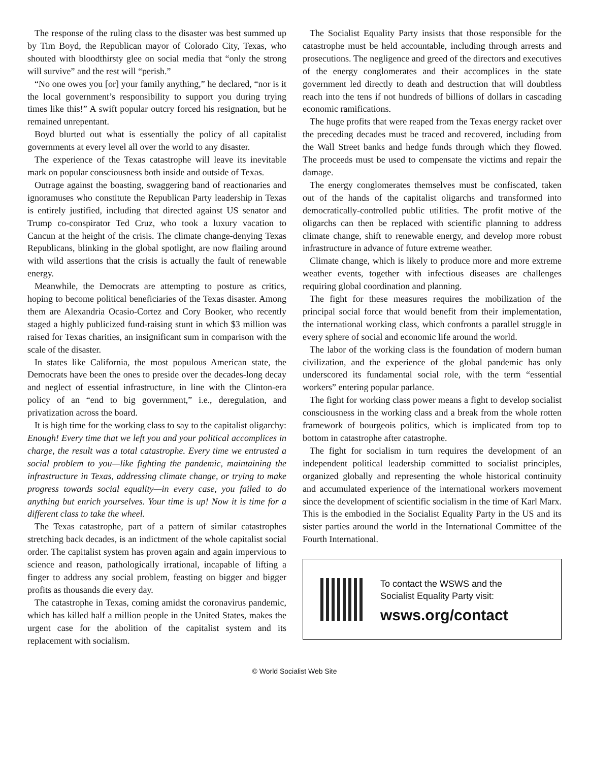The response of the ruling class to the disaster was best summed up by Tim Boyd, the Republican mayor of Colorado City, Texas, who shouted with bloodthirsty glee on social media that “only the strong will survive” and the rest will “perish.”
“No one owes you [or] your family anything,” he declared, “nor is it the local government’s responsibility to support you during trying times like this!” A swift popular outcry forced his resignation, but he remained unrepentant.
Boyd blurted out what is essentially the policy of all capitalist governments at every level all over the world to any disaster.
The experience of the Texas catastrophe will leave its inevitable mark on popular consciousness both inside and outside of Texas.
Outrage against the boasting, swaggering band of reactionaries and ignoramuses who constitute the Republican Party leadership in Texas is entirely justified, including that directed against US senator and Trump co-conspirator Ted Cruz, who took a luxury vacation to Cancun at the height of the crisis. The climate change-denying Texas Republicans, blinking in the global spotlight, are now flailing around with wild assertions that the crisis is actually the fault of renewable energy.
Meanwhile, the Democrats are attempting to posture as critics, hoping to become political beneficiaries of the Texas disaster. Among them are Alexandria Ocasio-Cortez and Cory Booker, who recently staged a highly publicized fund-raising stunt in which $3 million was raised for Texas charities, an insignificant sum in comparison with the scale of the disaster.
In states like California, the most populous American state, the Democrats have been the ones to preside over the decades-long decay and neglect of essential infrastructure, in line with the Clinton-era policy of an “end to big government,” i.e., deregulation, and privatization across the board.
It is high time for the working class to say to the capitalist oligarchy: Enough! Every time that we left you and your political accomplices in charge, the result was a total catastrophe. Every time we entrusted a social problem to you—like fighting the pandemic, maintaining the infrastructure in Texas, addressing climate change, or trying to make progress towards social equality—in every case, you failed to do anything but enrich yourselves. Your time is up! Now it is time for a different class to take the wheel.
The Texas catastrophe, part of a pattern of similar catastrophes stretching back decades, is an indictment of the whole capitalist social order. The capitalist system has proven again and again impervious to science and reason, pathologically irrational, incapable of lifting a finger to address any social problem, feasting on bigger and bigger profits as thousands die every day.
The catastrophe in Texas, coming amidst the coronavirus pandemic, which has killed half a million people in the United States, makes the urgent case for the abolition of the capitalist system and its replacement with socialism.
The Socialist Equality Party insists that those responsible for the catastrophe must be held accountable, including through arrests and prosecutions. The negligence and greed of the directors and executives of the energy conglomerates and their accomplices in the state government led directly to death and destruction that will doubtless reach into the tens if not hundreds of billions of dollars in cascading economic ramifications.
The huge profits that were reaped from the Texas energy racket over the preceding decades must be traced and recovered, including from the Wall Street banks and hedge funds through which they flowed. The proceeds must be used to compensate the victims and repair the damage.
The energy conglomerates themselves must be confiscated, taken out of the hands of the capitalist oligarchs and transformed into democratically-controlled public utilities. The profit motive of the oligarchs can then be replaced with scientific planning to address climate change, shift to renewable energy, and develop more robust infrastructure in advance of future extreme weather.
Climate change, which is likely to produce more and more extreme weather events, together with infectious diseases are challenges requiring global coordination and planning.
The fight for these measures requires the mobilization of the principal social force that would benefit from their implementation, the international working class, which confronts a parallel struggle in every sphere of social and economic life around the world.
The labor of the working class is the foundation of modern human civilization, and the experience of the global pandemic has only underscored its fundamental social role, with the term “essential workers” entering popular parlance.
The fight for working class power means a fight to develop socialist consciousness in the working class and a break from the whole rotten framework of bourgeois politics, which is implicated from top to bottom in catastrophe after catastrophe.
The fight for socialism in turn requires the development of an independent political leadership committed to socialist principles, organized globally and representing the whole historical continuity and accumulated experience of the international workers movement since the development of scientific socialism in the time of Karl Marx. This is the embodied in the Socialist Equality Party in the US and its sister parties around the world in the International Committee of the Fourth International.
To contact the WSWS and the
Socialist Equality Party visit:
wsws.org/contact
© World Socialist Web Site